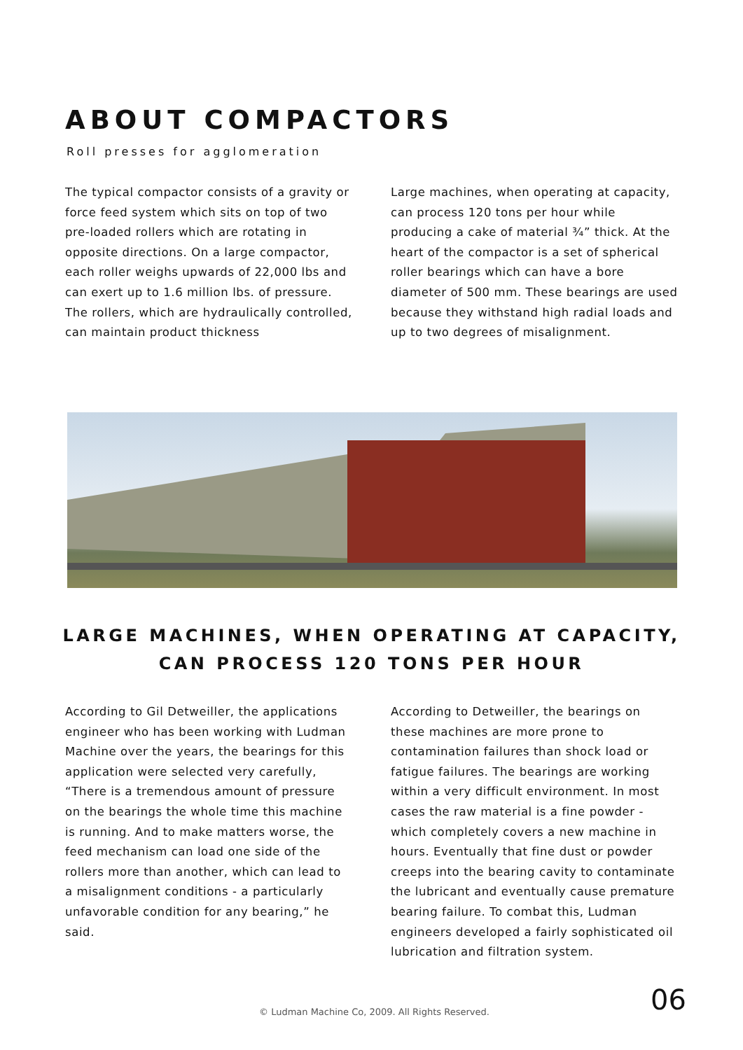ABOUT COMPACTORS
Roll presses for agglomeration
The typical compactor consists of a gravity or force feed system which sits on top of two pre-loaded rollers which are rotating in opposite directions. On a large compactor, each roller weighs upwards of 22,000 lbs and can exert up to 1.6 million lbs. of pressure. The rollers, which are hydraulically controlled, can maintain product thickness
Large machines, when operating at capacity, can process 120 tons per hour while producing a cake of material ¾” thick. At the heart of the compactor is a set of spherical roller bearings which can have a bore diameter of 500 mm. These bearings are used because they withstand high radial loads and up to two degrees of misalignment.
LARGE MACHINES, WHEN OPERATING AT CAPACITY,
CAN PROCESS 120 TONS PER HOUR
According to Gil Detweiller, the applications engineer who has been working with Ludman Machine over the years, the bearings for this application were selected very carefully, “There is a tremendous amount of pressure on the bearings the whole time this machine is running. And to make matters worse, the feed mechanism can load one side of the rollers more than another, which can lead to a misalignment conditions - a particularly unfavorable condition for any bearing,” he said.
According to Detweiller, the bearings on these machines are more prone to contamination failures than shock load or fatigue failures. The bearings are working within a very difficult environment. In most cases the raw material is a fine powder - which completely covers a new machine in hours. Eventually that fine dust or powder creeps into the bearing cavity to contaminate the lubricant and eventually cause premature bearing failure. To combat this, Ludman engineers developed a fairly sophisticated oil lubrication and filtration system.
© Ludman Machine Co, 2009. All Rights Reserved.
06